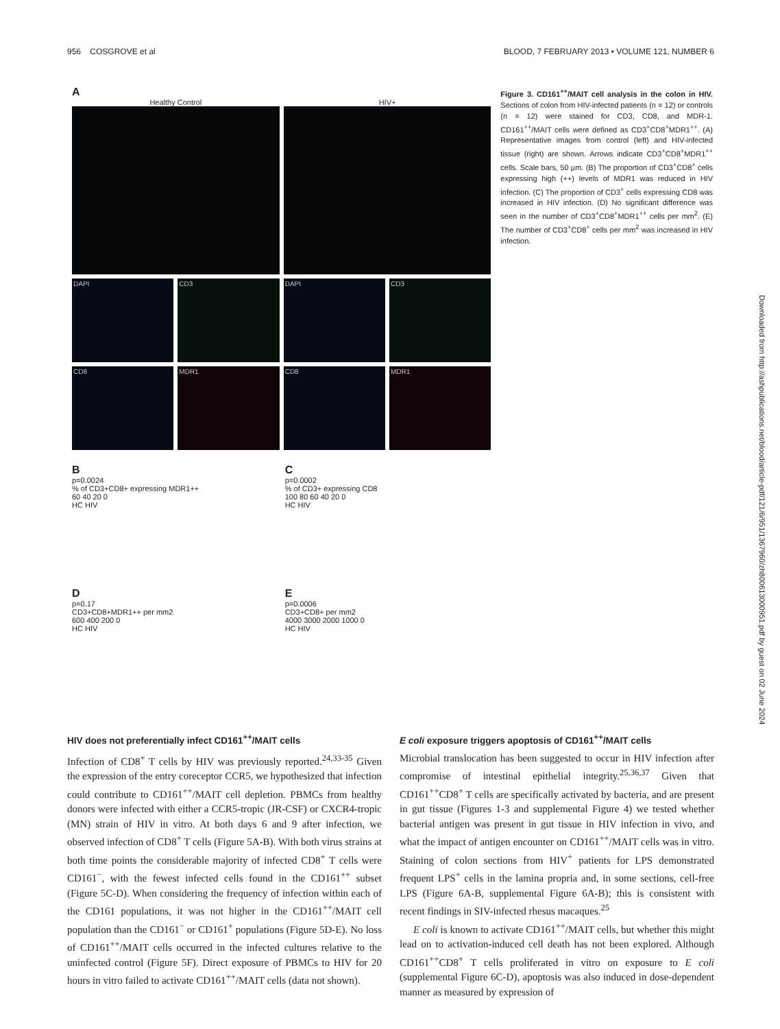956 COSGROVE et al BLOOD, 7 FEBRUARY 2013 • VOLUME 121, NUMBER 6
A
Healthy Control
DAPI
CD3
CD8
MDR1
HIV+
DAPI
CD3
CD8
MDR1
B
p=0.0024
% of CD3+CD8+ expressing MDR1++
60 40 20 0
HC HIV
C
p=0.0002
% of CD3+ expressing CD8
100 80 60 40 20 0
HC HIV
D
p=0.17
CD3+CD8+MDR1++ per mm2
600 400 200 0
HC HIV
E
p=0.0006
CD3+CD8+ per mm2
4000 3000 2000 1000 0
HC HIV
Figure 3. CD161<sup>++</sup>/MAIT cell analysis in the colon in HIV. Sections of colon from HIV-infected patients (n = 12) or controls (n = 12) were stained for CD3, CD8, and MDR-1. CD161<sup>++</sup>/MAIT cells were defined as CD3<sup>+</sup>CD8<sup>+</sup>MDR1<sup>++</sup>. (A) Representative images from control (left) and HIV-infected tissue (right) are shown. Arrows indicate CD3<sup>+</sup>CD8<sup>+</sup>MDR1<sup>++</sup> cells. Scale bars, 50 μm. (B) The proportion of CD3<sup>+</sup>CD8<sup>+</sup> cells expressing high (++) levels of MDR1 was reduced in HIV infection. (C) The proportion of CD3<sup>+</sup> cells expressing CD8 was increased in HIV infection. (D) No significant difference was seen in the number of CD3<sup>+</sup>CD8<sup>+</sup>MDR1<sup>++</sup> cells per mm<sup>2</sup>. (E) The number of CD3<sup>+</sup>CD8<sup>+</sup> cells per mm<sup>2</sup> was increased in HIV infection.
Downloaded from http://ashpublications.net/blood/article-pdf/121/6/951/1367960/zh800613000951.pdf by guest on 02 June 2024
HIV does not preferentially infect CD161<sup>++</sup>/MAIT cells
Infection of CD8<sup>+</sup> T cells by HIV was previously reported.<sup>24,33-35</sup> Given the expression of the entry coreceptor CCR5, we hypothesized that infection could contribute to CD161<sup>++</sup>/MAIT cell depletion. PBMCs from healthy donors were infected with either a CCR5-tropic (JR-CSF) or CXCR4-tropic (MN) strain of HIV in vitro. At both days 6 and 9 after infection, we observed infection of CD8<sup>+</sup> T cells (Figure 5A-B). With both virus strains at both time points the considerable majority of infected CD8<sup>+</sup> T cells were CD161<sup>−</sup>, with the fewest infected cells found in the CD161<sup>++</sup> subset (Figure 5C-D). When considering the frequency of infection within each of the CD161 populations, it was not higher in the CD161<sup>++</sup>/MAIT cell population than the CD161<sup>−</sup> or CD161<sup>+</sup> populations (Figure 5D-E). No loss of CD161<sup>++</sup>/MAIT cells occurred in the infected cultures relative to the uninfected control (Figure 5F). Direct exposure of PBMCs to HIV for 20 hours in vitro failed to activate CD161<sup>++</sup>/MAIT cells (data not shown).
E coli exposure triggers apoptosis of CD161<sup>++</sup>/MAIT cells
Microbial translocation has been suggested to occur in HIV infection after compromise of intestinal epithelial integrity.<sup>25,36,37</sup> Given that CD161<sup>++</sup>CD8<sup>+</sup> T cells are specifically activated by bacteria, and are present in gut tissue (Figures 1-3 and supplemental Figure 4) we tested whether bacterial antigen was present in gut tissue in HIV infection in vivo, and what the impact of antigen encounter on CD161<sup>++</sup>/MAIT cells was in vitro. Staining of colon sections from HIV<sup>+</sup> patients for LPS demonstrated frequent LPS<sup>+</sup> cells in the lamina propria and, in some sections, cell-free LPS (Figure 6A-B, supplemental Figure 6A-B); this is consistent with recent findings in SIV-infected rhesus macaques.<sup>25</sup>
E coli is known to activate CD161<sup>++</sup>/MAIT cells, but whether this might lead on to activation-induced cell death has not been explored. Although CD161<sup>++</sup>CD8<sup>+</sup> T cells proliferated in vitro on exposure to E coli (supplemental Figure 6C-D), apoptosis was also induced in dose-dependent manner as measured by expression of